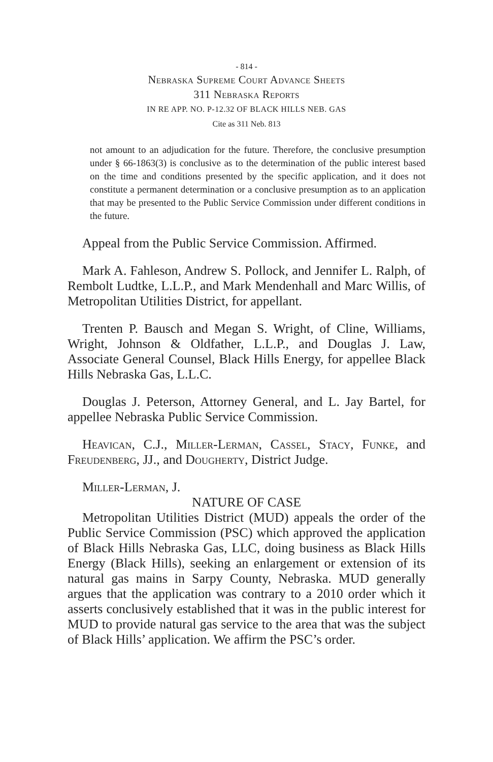- 814 -
Nebraska Supreme Court Advance Sheets
311 Nebraska Reports
IN RE APP. NO. P-12.32 OF BLACK HILLS NEB. GAS
Cite as 311 Neb. 813
not amount to an adjudication for the future. Therefore, the conclusive presumption under § 66-1863(3) is conclusive as to the determination of the public interest based on the time and conditions presented by the specific application, and it does not constitute a permanent determination or a conclusive presumption as to an application that may be presented to the Public Service Commission under different conditions in the future.
Appeal from the Public Service Commission. Affirmed.
Mark A. Fahleson, Andrew S. Pollock, and Jennifer L. Ralph, of Rembolt Ludtke, L.L.P., and Mark Mendenhall and Marc Willis, of Metropolitan Utilities District, for appellant.
Trenten P. Bausch and Megan S. Wright, of Cline, Williams, Wright, Johnson & Oldfather, L.L.P., and Douglas J. Law, Associate General Counsel, Black Hills Energy, for appellee Black Hills Nebraska Gas, L.L.C.
Douglas J. Peterson, Attorney General, and L. Jay Bartel, for appellee Nebraska Public Service Commission.
Heavican, C.J., Miller-Lerman, Cassel, Stacy, Funke, and Freudenberg, JJ., and Dougherty, District Judge.
Miller-Lerman, J.
NATURE OF CASE
Metropolitan Utilities District (MUD) appeals the order of the Public Service Commission (PSC) which approved the application of Black Hills Nebraska Gas, LLC, doing business as Black Hills Energy (Black Hills), seeking an enlargement or extension of its natural gas mains in Sarpy County, Nebraska. MUD generally argues that the application was contrary to a 2010 order which it asserts conclusively established that it was in the public interest for MUD to provide natural gas service to the area that was the subject of Black Hills’ application. We affirm the PSC’s order.